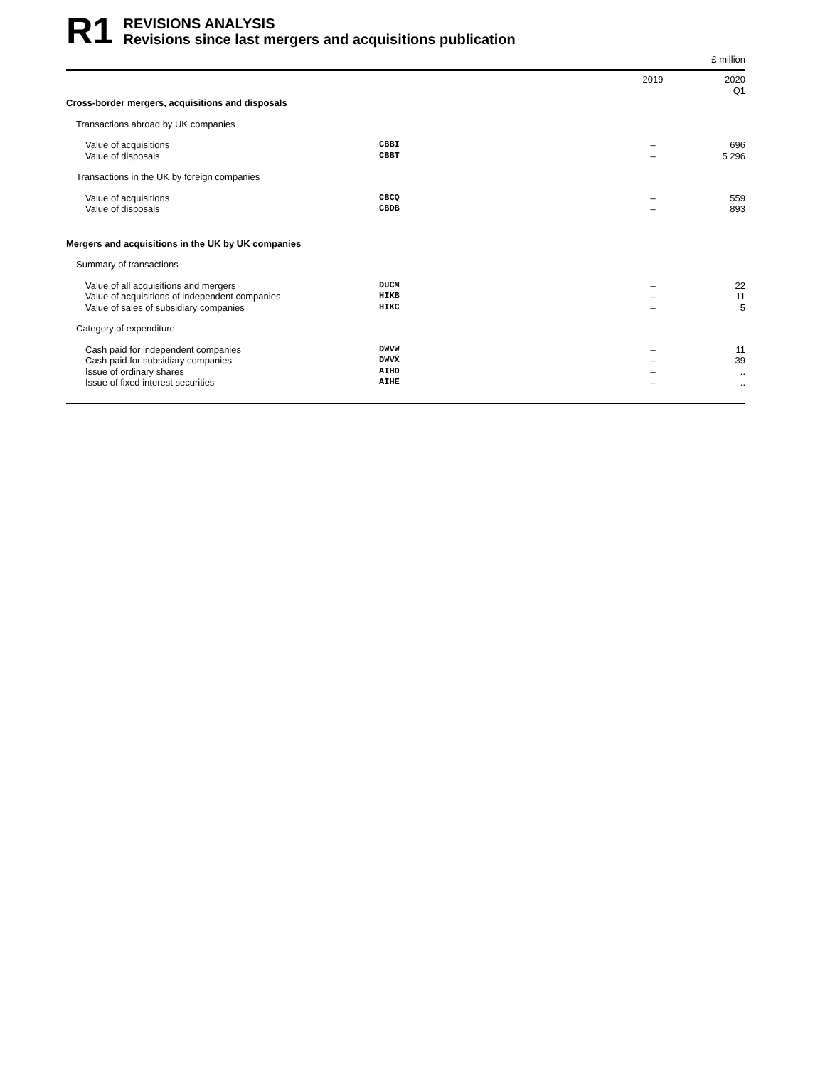R1
REVISIONS ANALYSIS
Revisions since last mergers and acquisitions publication
£ million
| | | 2019 | 2020 Q1 |
| --- | --- | --- | --- |
| Cross-border mergers, acquisitions and disposals | | | |
| Transactions abroad by UK companies | | | |
| Value of acquisitions | CBBI | – | 696 |
| Value of disposals | CBBT | – | 5 296 |
| Transactions in the UK by foreign companies | | | |
| Value of acquisitions | CBCQ | – | 559 |
| Value of disposals | CBDB | – | 893 |
| Mergers and acquisitions in the UK by UK companies | | | |
| Summary of transactions | | | |
| Value of all acquisitions and mergers | DUCM | – | 22 |
| Value of acquisitions of independent companies | HIKB | – | 11 |
| Value of sales of subsidiary companies | HIKC | – | 5 |
| Category of expenditure | | | |
| Cash paid for independent companies | DWVW | – | 11 |
| Cash paid for subsidiary companies | DWVX | – | 39 |
| Issue of ordinary shares | AIHD | – | .. |
| Issue of fixed interest securities | AIHE | – | .. |